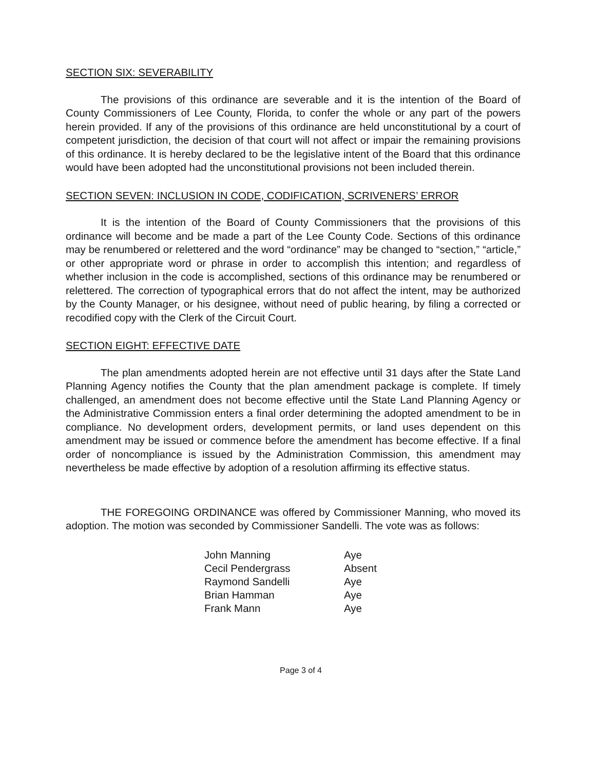SECTION SIX: SEVERABILITY
The provisions of this ordinance are severable and it is the intention of the Board of County Commissioners of Lee County, Florida, to confer the whole or any part of the powers herein provided. If any of the provisions of this ordinance are held unconstitutional by a court of competent jurisdiction, the decision of that court will not affect or impair the remaining provisions of this ordinance. It is hereby declared to be the legislative intent of the Board that this ordinance would have been adopted had the unconstitutional provisions not been included therein.
SECTION SEVEN: INCLUSION IN CODE, CODIFICATION, SCRIVENERS’ ERROR
It is the intention of the Board of County Commissioners that the provisions of this ordinance will become and be made a part of the Lee County Code. Sections of this ordinance may be renumbered or relettered and the word “ordinance” may be changed to “section,” “article,” or other appropriate word or phrase in order to accomplish this intention; and regardless of whether inclusion in the code is accomplished, sections of this ordinance may be renumbered or relettered. The correction of typographical errors that do not affect the intent, may be authorized by the County Manager, or his designee, without need of public hearing, by filing a corrected or recodified copy with the Clerk of the Circuit Court.
SECTION EIGHT: EFFECTIVE DATE
The plan amendments adopted herein are not effective until 31 days after the State Land Planning Agency notifies the County that the plan amendment package is complete. If timely challenged, an amendment does not become effective until the State Land Planning Agency or the Administrative Commission enters a final order determining the adopted amendment to be in compliance. No development orders, development permits, or land uses dependent on this amendment may be issued or commence before the amendment has become effective. If a final order of noncompliance is issued by the Administration Commission, this amendment may nevertheless be made effective by adoption of a resolution affirming its effective status.
THE FOREGOING ORDINANCE was offered by Commissioner Manning, who moved its adoption. The motion was seconded by Commissioner Sandelli. The vote was as follows:
| John Manning | Aye |
| Cecil Pendergrass | Absent |
| Raymond Sandelli | Aye |
| Brian Hamman | Aye |
| Frank Mann | Aye |
Page 3 of 4